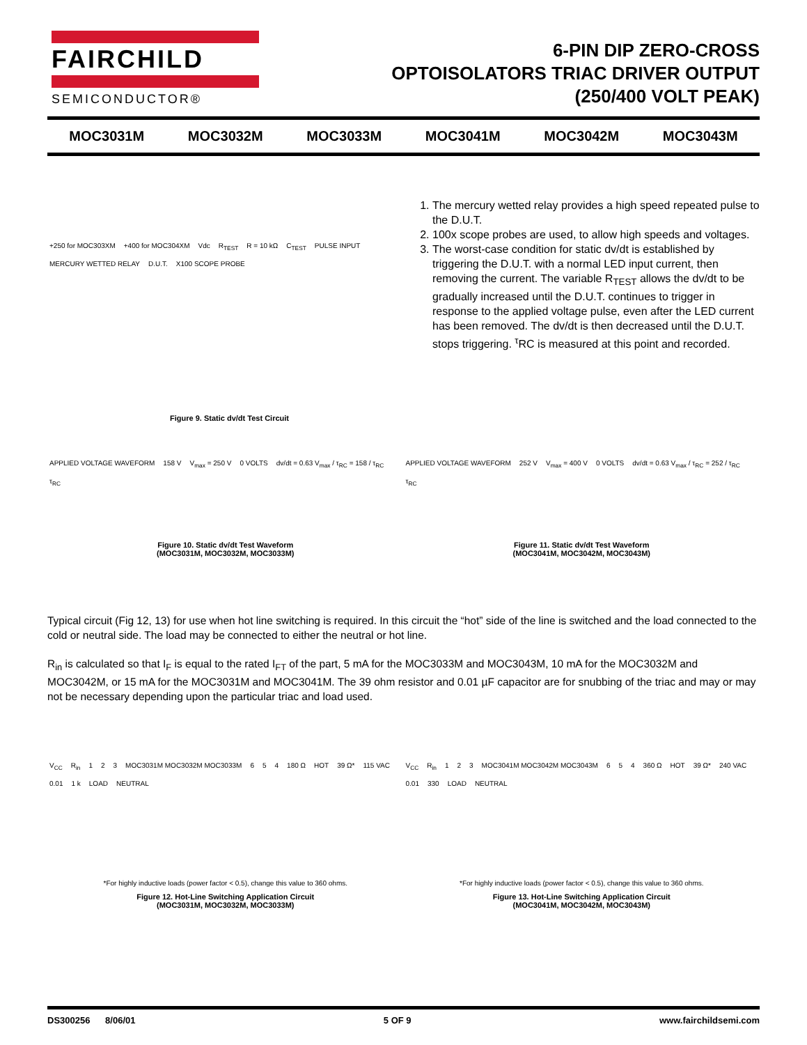FAIRCHILD
SEMICONDUCTOR®
6-PIN DIP ZERO-CROSS
OPTOISOLATORS TRIAC DRIVER OUTPUT
(250/400 VOLT PEAK)
MOC3031M MOC3032M MOC3033M MOC3041M MOC3042M MOC3043M
+250 for MOC303XM +400 for MOC304XM Vdc R<sub>TEST</sub> R = 10 kΩ C<sub>TEST</sub> PULSE INPUT MERCURY WETTED RELAY D.U.T. X100 SCOPE PROBE
Figure 9. Static dv/dt Test Circuit
1. The mercury wetted relay provides a high speed repeated pulse to the D.U.T.
2. 100x scope probes are used, to allow high speeds and voltages.
3. The worst-case condition for static dv/dt is established by triggering the D.U.T. with a normal LED input current, then removing the current. The variable R<sub>TEST</sub> allows the dv/dt to be gradually increased until the D.U.T. continues to trigger in response to the applied voltage pulse, even after the LED current has been removed. The dv/dt is then decreased until the D.U.T. stops triggering. <sup>τ</sup>RC is measured at this point and recorded.
APPLIED VOLTAGE WAVEFORM 158 V V<sub>max</sub> = 250 V 0 VOLTS dv/dt = 0.63 V<sub>max</sub> / τ<sub>RC</sub> = 158 / τ<sub>RC</sub> τ<sub>RC</sub>
Figure 10. Static dv/dt Test Waveform
(MOC3031M, MOC3032M, MOC3033M)
APPLIED VOLTAGE WAVEFORM 252 V V<sub>max</sub> = 400 V 0 VOLTS dv/dt = 0.63 V<sub>max</sub> / τ<sub>RC</sub> = 252 / τ<sub>RC</sub> τ<sub>RC</sub>
Figure 11. Static dv/dt Test Waveform
(MOC3041M, MOC3042M, MOC3043M)
Typical circuit (Fig 12, 13) for use when hot line switching is required. In this circuit the “hot” side of the line is switched and the load connected to the cold or neutral side. The load may be connected to either the neutral or hot line.
R<sub>in</sub> is calculated so that I<sub>F</sub> is equal to the rated I<sub>FT</sub> of the part, 5 mA for the MOC3033M and MOC3043M, 10 mA for the MOC3032M and MOC3042M, or 15 mA for the MOC3031M and MOC3041M. The 39 ohm resistor and 0.01 µF capacitor are for snubbing of the triac and may or may not be necessary depending upon the particular triac and load used.
V<sub>CC</sub> R<sub>in</sub> 1 2 3 MOC3031M MOC3032M MOC3033M 6 5 4 180 Ω HOT 39 Ω* 115 VAC 0.01 1 k LOAD NEUTRAL
*For highly inductive loads (power factor < 0.5), change this value to 360 ohms.
Figure 12. Hot-Line Switching Application Circuit
(MOC3031M, MOC3032M, MOC3033M)
V<sub>CC</sub> R<sub>in</sub> 1 2 3 MOC3041M MOC3042M MOC3043M 6 5 4 360 Ω HOT 39 Ω* 240 VAC 0.01 330 LOAD NEUTRAL
*For highly inductive loads (power factor < 0.5), change this value to 360 ohms.
Figure 13. Hot-Line Switching Application Circuit
(MOC3041M, MOC3042M, MOC3043M)
DS300256 8/06/01 5 OF 9 www.fairchildsemi.com